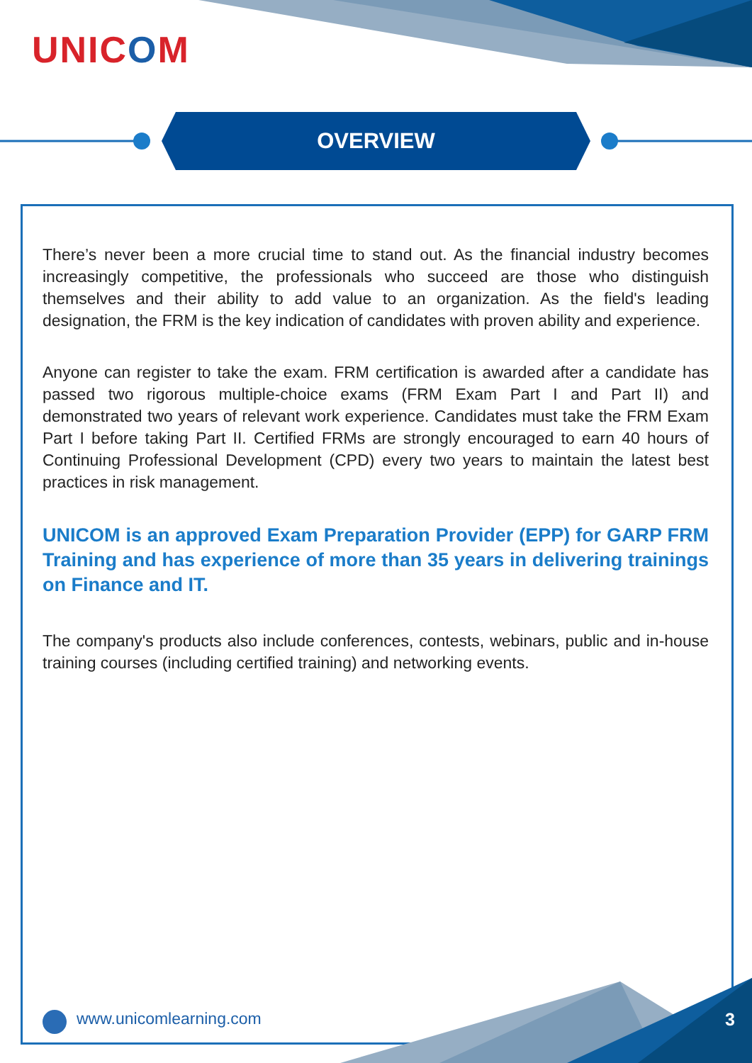UNICOM
OVERVIEW
There’s never been a more crucial time to stand out. As the financial industry becomes increasingly competitive, the professionals who succeed are those who distinguish themselves and their ability to add value to an organization. As the field's leading designation, the FRM is the key indication of candidates with proven ability and experience.
Anyone can register to take the exam. FRM certification is awarded after a candidate has passed two rigorous multiple-choice exams (FRM Exam Part I and Part II) and demonstrated two years of relevant work experience. Candidates must take the FRM Exam Part I before taking Part II. Certified FRMs are strongly encouraged to earn 40 hours of Continuing Professional Development (CPD) every two years to maintain the latest best practices in risk management.
UNICOM is an approved Exam Preparation Provider (EPP) for GARP FRM Training and has experience of more than 35 years in delivering trainings on Finance and IT.
The company's products also include conferences, contests, webinars, public and in-house training courses (including certified training) and networking events.
www.unicomlearning.com 3